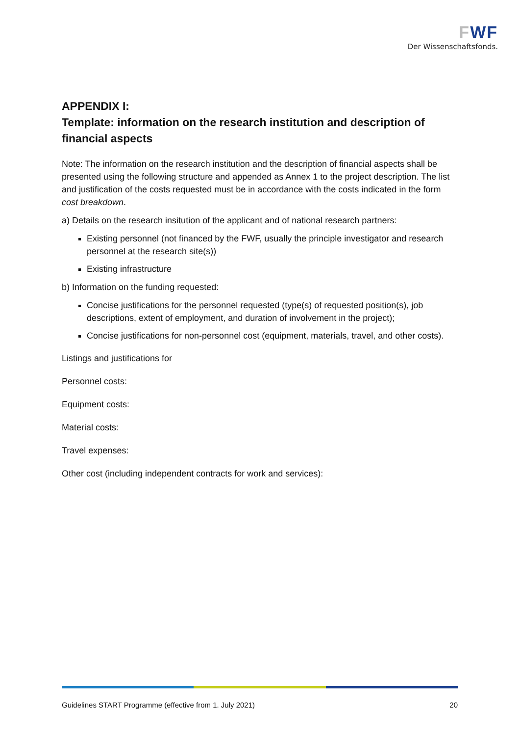FWF
Der Wissenschaftsfonds.
APPENDIX I:
Template: information on the research institution and description of financial aspects
Note: The information on the research institution and the description of financial aspects shall be presented using the following structure and appended as Annex 1 to the project description. The list and justification of the costs requested must be in accordance with the costs indicated in the form cost breakdown.
a) Details on the research insitution of the applicant and of national research partners:
Existing personnel (not financed by the FWF, usually the principle investigator and research personnel at the research site(s))
Existing infrastructure
b) Information on the funding requested:
Concise justifications for the personnel requested (type(s) of requested position(s), job descriptions, extent of employment, and duration of involvement in the project);
Concise justifications for non-personnel cost (equipment, materials, travel, and other costs).
Listings and justifications for
Personnel costs:
Equipment costs:
Material costs:
Travel expenses:
Other cost (including independent contracts for work and services):
Guidelines START Programme (effective from 1. July 2021) 20